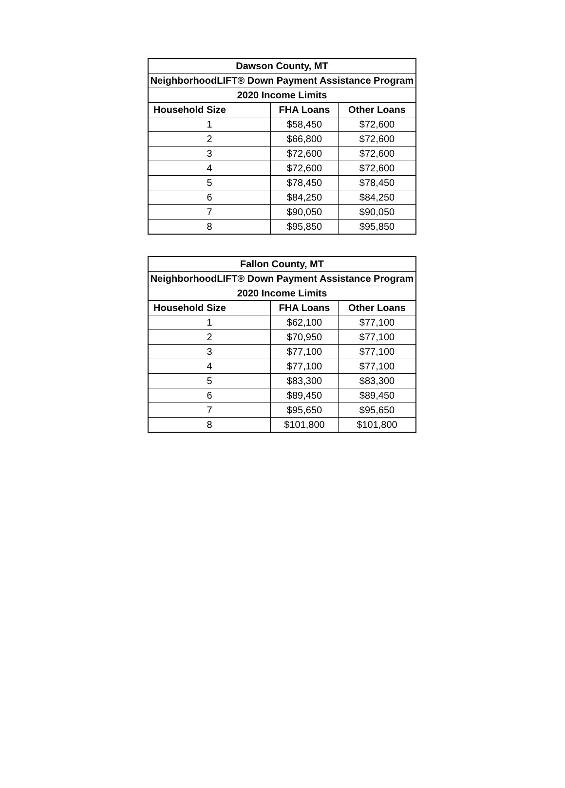| Dawson County, MT | | |
| --- | --- | --- |
| NeighborhoodLIFT® Down Payment Assistance Program | | |
| 2020 Income Limits | | |
| Household Size | FHA Loans | Other Loans |
| 1 | $58,450 | $72,600 |
| 2 | $66,800 | $72,600 |
| 3 | $72,600 | $72,600 |
| 4 | $72,600 | $72,600 |
| 5 | $78,450 | $78,450 |
| 6 | $84,250 | $84,250 |
| 7 | $90,050 | $90,050 |
| 8 | $95,850 | $95,850 |
| Fallon County, MT | | |
| --- | --- | --- |
| NeighborhoodLIFT® Down Payment Assistance Program | | |
| 2020 Income Limits | | |
| Household Size | FHA Loans | Other Loans |
| 1 | $62,100 | $77,100 |
| 2 | $70,950 | $77,100 |
| 3 | $77,100 | $77,100 |
| 4 | $77,100 | $77,100 |
| 5 | $83,300 | $83,300 |
| 6 | $89,450 | $89,450 |
| 7 | $95,650 | $95,650 |
| 8 | $101,800 | $101,800 |